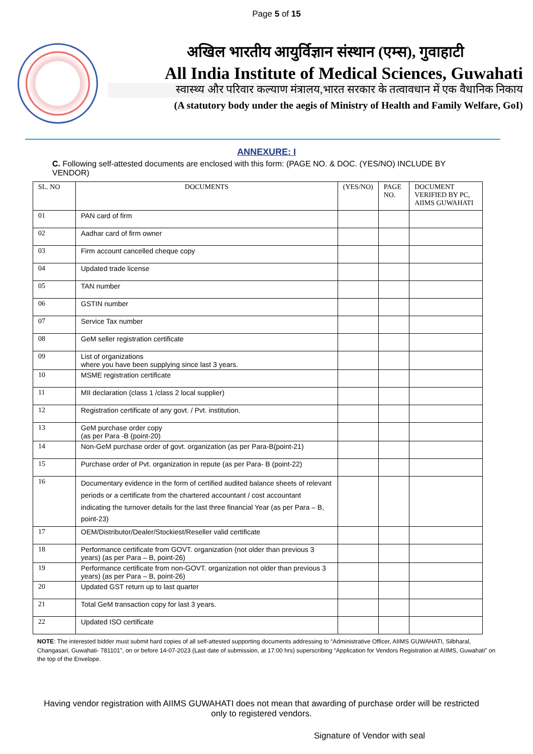Page 5 of 15
अखिल भारतीय आयुर्विज्ञान संस्थान (एम्स), गुवाहाटी
All India Institute of Medical Sciences, Guwahati
स्वास्थ्य और परिवार कल्याण मंत्रालय,भारत सरकार के तत्वावधान में एक वैधानिक निकाय
(A statutory body under the aegis of Ministry of Health and Family Welfare, GoI)
ANNEXURE: I
C. Following self-attested documents are enclosed with this form: (PAGE NO. & DOC. (YES/NO) INCLUDE BY VENDOR)
| SL. NO | DOCUMENTS | (YES/NO) | PAGE NO. | DOCUMENT VERIFIED BY PC, AIIMS GUWAHATI |
| --- | --- | --- | --- | --- |
| 01 | PAN card of firm | | | |
| 02 | Aadhar card of firm owner | | | |
| 03 | Firm account cancelled cheque copy | | | |
| 04 | Updated trade license | | | |
| 05 | TAN number | | | |
| 06 | GSTIN number | | | |
| 07 | Service Tax number | | | |
| 08 | GeM seller registration certificate | | | |
| 09 | List of organizations where you have been supplying since last 3 years. | | | |
| 10 | MSME registration certificate | | | |
| 11 | MII declaration (class 1 /class 2 local supplier) | | | |
| 12 | Registration certificate of any govt. / Pvt. institution. | | | |
| 13 | GeM purchase order copy (as per Para -B (point-20) | | | |
| 14 | Non-GeM purchase order of govt. organization (as per Para-B(point-21) | | | |
| 15 | Purchase order of Pvt. organization in repute (as per Para- B (point-22) | | | |
| 16 | Documentary evidence in the form of certified audited balance sheets of relevant periods or a certificate from the chartered accountant / cost accountant indicating the turnover details for the last three financial Year (as per Para – B, point-23) | | | |
| 17 | OEM/Distributor/Dealer/Stockiest/Reseller valid certificate | | | |
| 18 | Performance certificate from GOVT. organization (not older than previous 3 years) (as per Para – B, point-26) | | | |
| 19 | Performance certificate from non-GOVT. organization not older than previous 3 years) (as per Para – B, point-26) | | | |
| 20 | Updated GST return up to last quarter | | | |
| 21 | Total GeM transaction copy for last 3 years. | | | |
| 22 | Updated ISO certificate | | | |
NOTE: The interested bidder must submit hard copies of all self-attested supporting documents addressing to “Administrative Officer, AIIMS GUWAHATI, Silbharal, Changasari, Guwahati- 781101”, on or before 14-07-2023 (Last date of submission, at 17:00 hrs) superscribing “Application for Vendors Registration at AIIMS, Guwahati” on the top of the Envelope.
Having vendor registration with AIIMS GUWAHATI does not mean that awarding of purchase order will be restricted only to registered vendors.
Signature of Vendor with seal